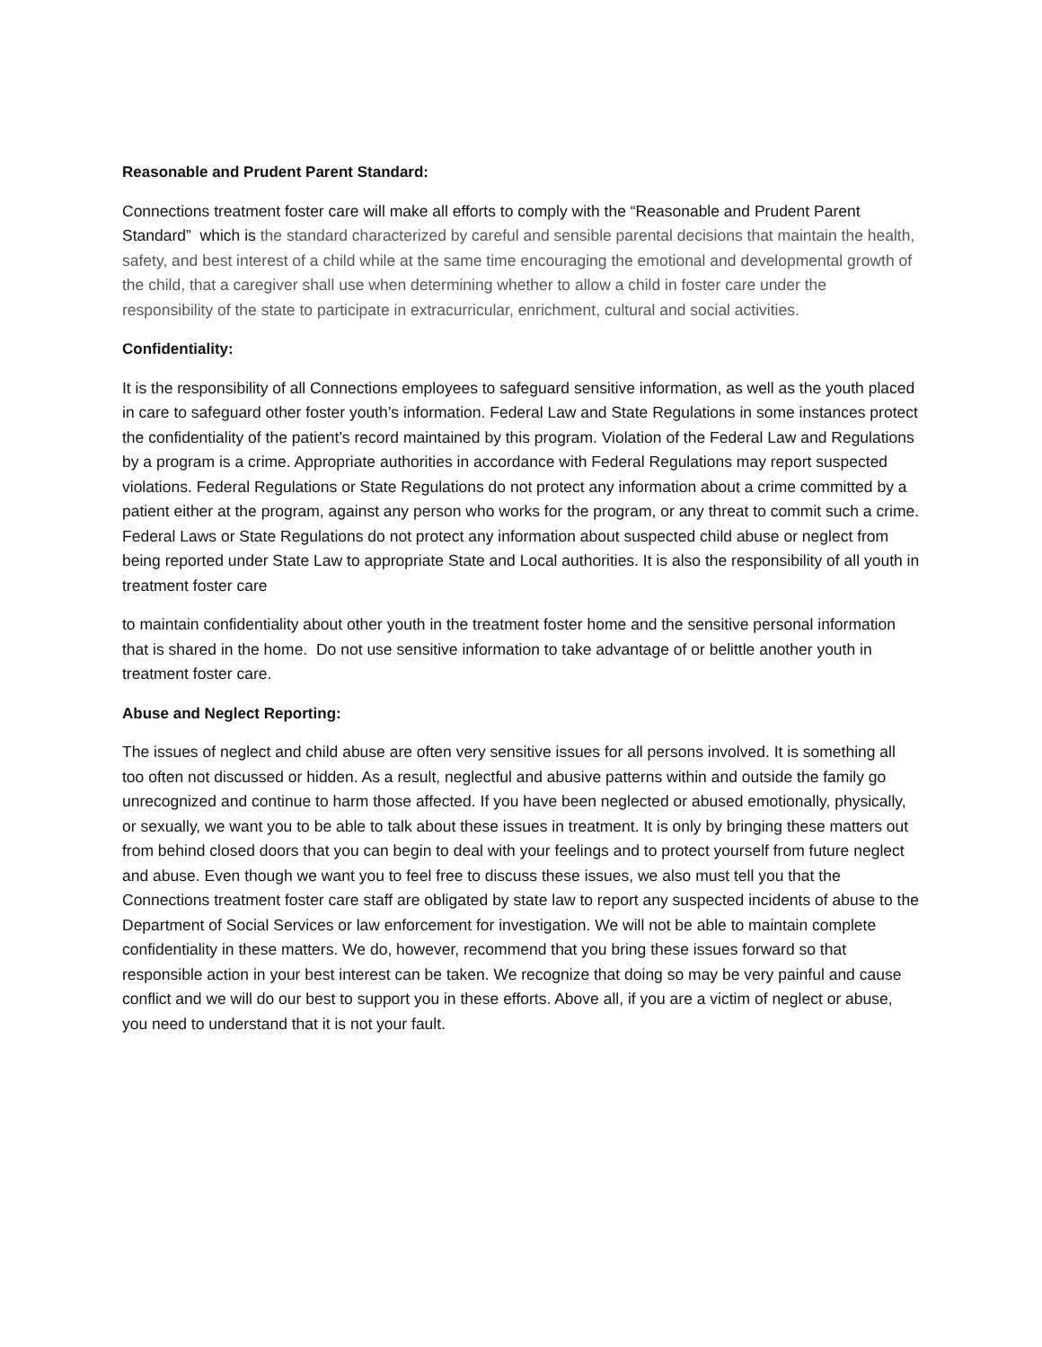Reasonable and Prudent Parent Standard:
Connections treatment foster care will make all efforts to comply with the “Reasonable and Prudent Parent Standard” which is the standard characterized by careful and sensible parental decisions that maintain the health, safety, and best interest of a child while at the same time encouraging the emotional and developmental growth of the child, that a caregiver shall use when determining whether to allow a child in foster care under the responsibility of the state to participate in extracurricular, enrichment, cultural and social activities.
Confidentiality:
It is the responsibility of all Connections employees to safeguard sensitive information, as well as the youth placed in care to safeguard other foster youth’s information. Federal Law and State Regulations in some instances protect the confidentiality of the patient’s record maintained by this program. Violation of the Federal Law and Regulations by a program is a crime. Appropriate authorities in accordance with Federal Regulations may report suspected violations. Federal Regulations or State Regulations do not protect any information about a crime committed by a patient either at the program, against any person who works for the program, or any threat to commit such a crime. Federal Laws or State Regulations do not protect any information about suspected child abuse or neglect from being reported under State Law to appropriate State and Local authorities. It is also the responsibility of all youth in treatment foster care
to maintain confidentiality about other youth in the treatment foster home and the sensitive personal information that is shared in the home. Do not use sensitive information to take advantage of or belittle another youth in treatment foster care.
Abuse and Neglect Reporting:
The issues of neglect and child abuse are often very sensitive issues for all persons involved. It is something all too often not discussed or hidden. As a result, neglectful and abusive patterns within and outside the family go unrecognized and continue to harm those affected. If you have been neglected or abused emotionally, physically, or sexually, we want you to be able to talk about these issues in treatment. It is only by bringing these matters out from behind closed doors that you can begin to deal with your feelings and to protect yourself from future neglect and abuse. Even though we want you to feel free to discuss these issues, we also must tell you that the Connections treatment foster care staff are obligated by state law to report any suspected incidents of abuse to the Department of Social Services or law enforcement for investigation. We will not be able to maintain complete confidentiality in these matters. We do, however, recommend that you bring these issues forward so that responsible action in your best interest can be taken. We recognize that doing so may be very painful and cause conflict and we will do our best to support you in these efforts. Above all, if you are a victim of neglect or abuse, you need to understand that it is not your fault.